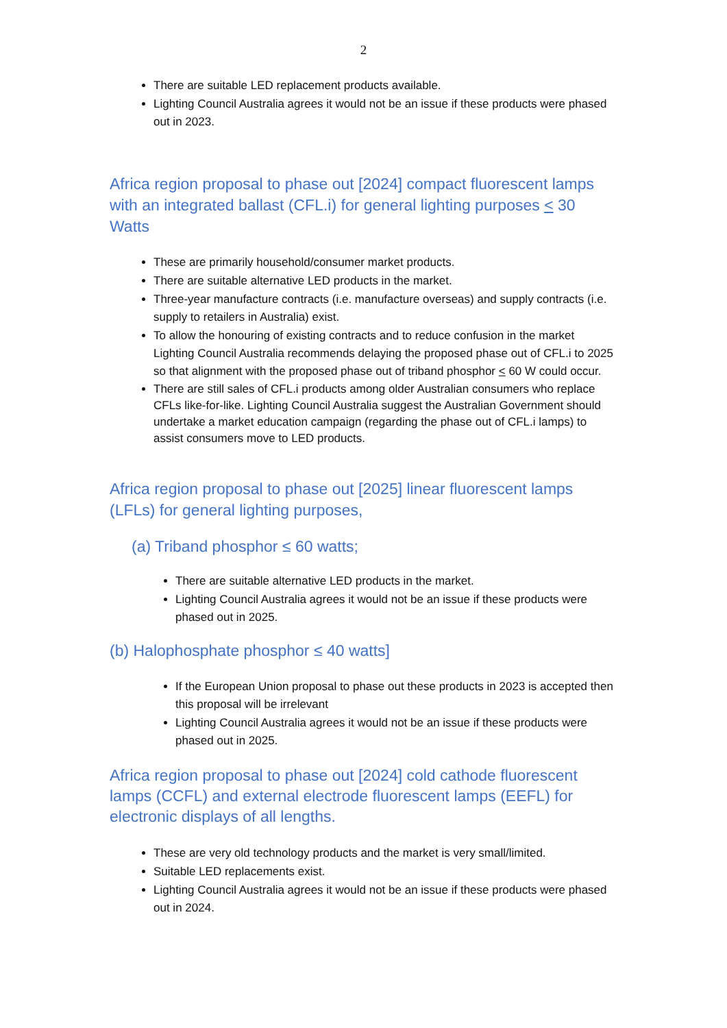2
There are suitable LED replacement products available.
Lighting Council Australia agrees it would not be an issue if these products were phased out in 2023.
Africa region proposal to phase out [2024] compact fluorescent lamps with an integrated ballast (CFL.i) for general lighting purposes < 30 Watts
These are primarily household/consumer market products.
There are suitable alternative LED products in the market.
Three-year manufacture contracts (i.e. manufacture overseas) and supply contracts (i.e. supply to retailers in Australia) exist.
To allow the honouring of existing contracts and to reduce confusion in the market Lighting Council Australia recommends delaying the proposed phase out of CFL.i to 2025 so that alignment with the proposed phase out of triband phosphor < 60 W could occur.
There are still sales of CFL.i products among older Australian consumers who replace CFLs like-for-like. Lighting Council Australia suggest the Australian Government should undertake a market education campaign (regarding the phase out of CFL.i lamps) to assist consumers move to LED products.
Africa region proposal to phase out [2025] linear fluorescent lamps (LFLs) for general lighting purposes,
(a) Triband phosphor ≤ 60 watts;
There are suitable alternative LED products in the market.
Lighting Council Australia agrees it would not be an issue if these products were phased out in 2025.
(b) Halophosphate phosphor ≤ 40 watts]
If the European Union proposal to phase out these products in 2023 is accepted then this proposal will be irrelevant
Lighting Council Australia agrees it would not be an issue if these products were phased out in 2025.
Africa region proposal to phase out [2024] cold cathode fluorescent lamps (CCFL) and external electrode fluorescent lamps (EEFL) for electronic displays of all lengths.
These are very old technology products and the market is very small/limited.
Suitable LED replacements exist.
Lighting Council Australia agrees it would not be an issue if these products were phased out in 2024.